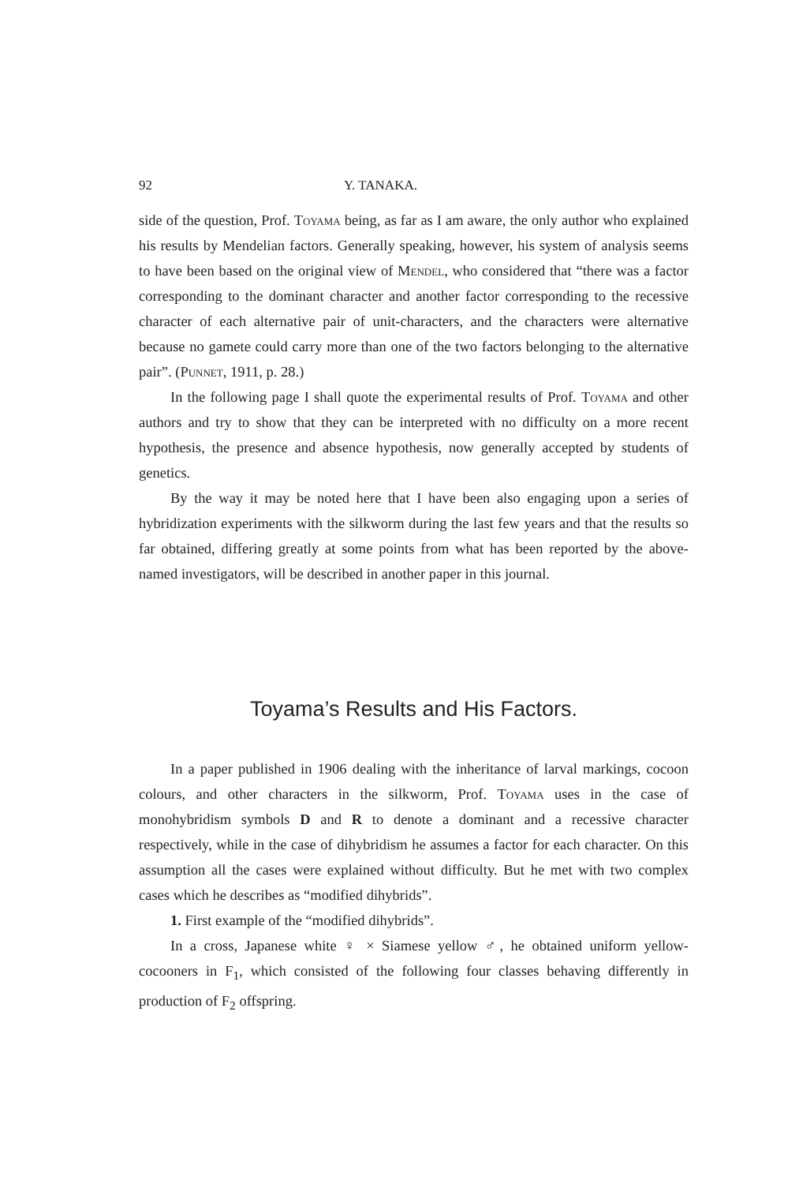92 Y. TANAKA.
side of the question, Prof. Toyama being, as far as I am aware, the only author who explained his results by Mendelian factors. Generally speaking, however, his system of analysis seems to have been based on the original view of Mendel, who considered that “there was a factor corresponding to the dominant character and another factor corresponding to the recessive character of each alternative pair of unit-characters, and the characters were alternative because no gamete could carry more than one of the two factors belonging to the alternative pair”. (Punnet, 1911, p. 28.)
In the following page I shall quote the experimental results of Prof. Toyama and other authors and try to show that they can be interpreted with no difficulty on a more recent hypothesis, the presence and absence hypothesis, now generally accepted by students of genetics.
By the way it may be noted here that I have been also engaging upon a series of hybridization experiments with the silkworm during the last few years and that the results so far obtained, differing greatly at some points from what has been reported by the above-named investigators, will be described in another paper in this journal.
Toyama’s Results and His Factors.
In a paper published in 1906 dealing with the inheritance of larval markings, cocoon colours, and other characters in the silkworm, Prof. Toyama uses in the case of monohybridism symbols D and R to denote a dominant and a recessive character respectively, while in the case of dihybridism he assumes a factor for each character. On this assumption all the cases were explained without difficulty. But he met with two complex cases which he describes as “modified dihybrids”.
1. First example of the “modified dihybrids”.
In a cross, Japanese white ♀ × Siamese yellow ♂, he obtained uniform yellow-cocooners in F<sub>1</sub>, which consisted of the following four classes behaving differently in production of F<sub>2</sub> offspring.